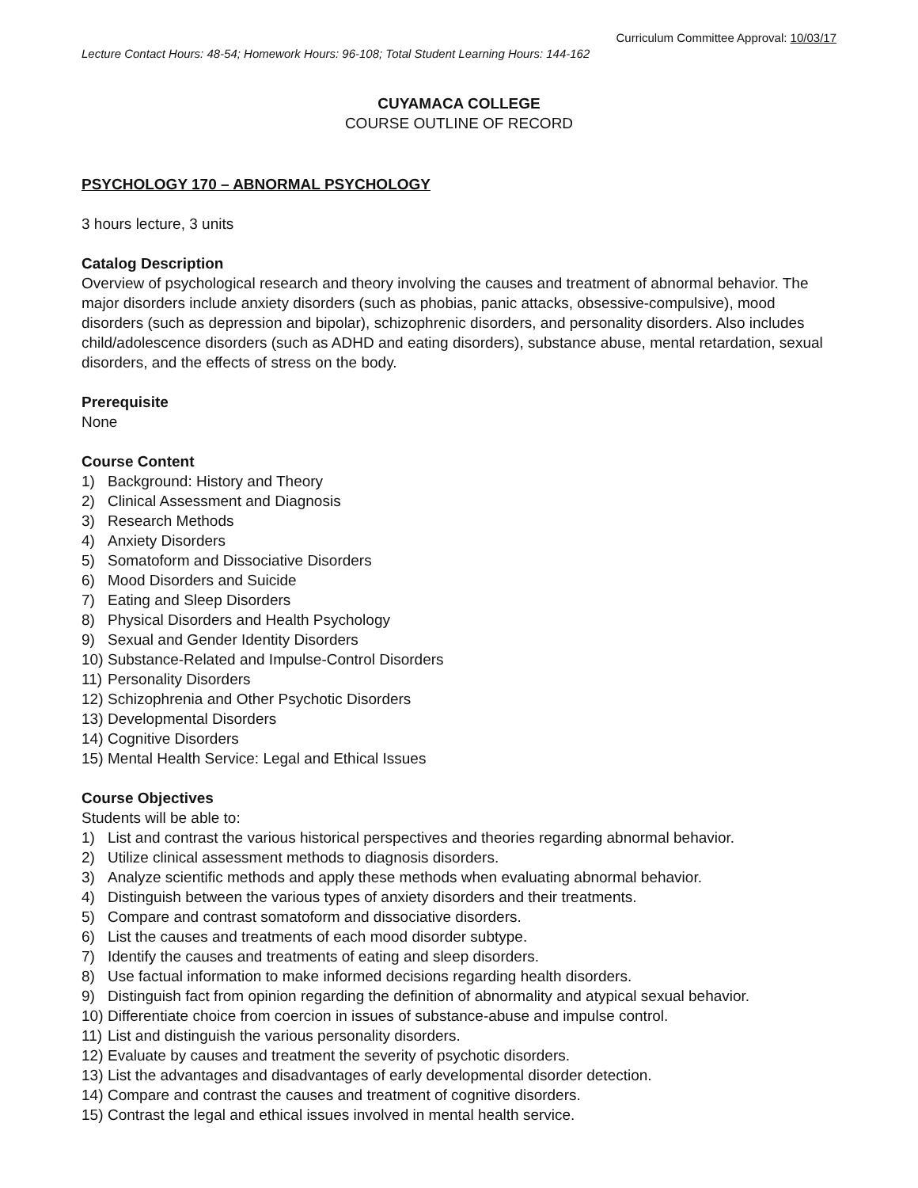Curriculum Committee Approval: 10/03/17
Lecture Contact Hours: 48-54; Homework Hours: 96-108; Total Student Learning Hours: 144-162
CUYAMACA COLLEGE
COURSE OUTLINE OF RECORD
PSYCHOLOGY 170 – ABNORMAL PSYCHOLOGY
3 hours lecture, 3 units
Catalog Description
Overview of psychological research and theory involving the causes and treatment of abnormal behavior. The major disorders include anxiety disorders (such as phobias, panic attacks, obsessive-compulsive), mood disorders (such as depression and bipolar), schizophrenic disorders, and personality disorders. Also includes child/adolescence disorders (such as ADHD and eating disorders), substance abuse, mental retardation, sexual disorders, and the effects of stress on the body.
Prerequisite
None
Course Content
1) Background: History and Theory
2) Clinical Assessment and Diagnosis
3) Research Methods
4) Anxiety Disorders
5) Somatoform and Dissociative Disorders
6) Mood Disorders and Suicide
7) Eating and Sleep Disorders
8) Physical Disorders and Health Psychology
9) Sexual and Gender Identity Disorders
10) Substance-Related and Impulse-Control Disorders
11) Personality Disorders
12) Schizophrenia and Other Psychotic Disorders
13) Developmental Disorders
14) Cognitive Disorders
15) Mental Health Service: Legal and Ethical Issues
Course Objectives
Students will be able to:
1) List and contrast the various historical perspectives and theories regarding abnormal behavior.
2) Utilize clinical assessment methods to diagnosis disorders.
3) Analyze scientific methods and apply these methods when evaluating abnormal behavior.
4) Distinguish between the various types of anxiety disorders and their treatments.
5) Compare and contrast somatoform and dissociative disorders.
6) List the causes and treatments of each mood disorder subtype.
7) Identify the causes and treatments of eating and sleep disorders.
8) Use factual information to make informed decisions regarding health disorders.
9) Distinguish fact from opinion regarding the definition of abnormality and atypical sexual behavior.
10) Differentiate choice from coercion in issues of substance-abuse and impulse control.
11) List and distinguish the various personality disorders.
12) Evaluate by causes and treatment the severity of psychotic disorders.
13) List the advantages and disadvantages of early developmental disorder detection.
14) Compare and contrast the causes and treatment of cognitive disorders.
15) Contrast the legal and ethical issues involved in mental health service.